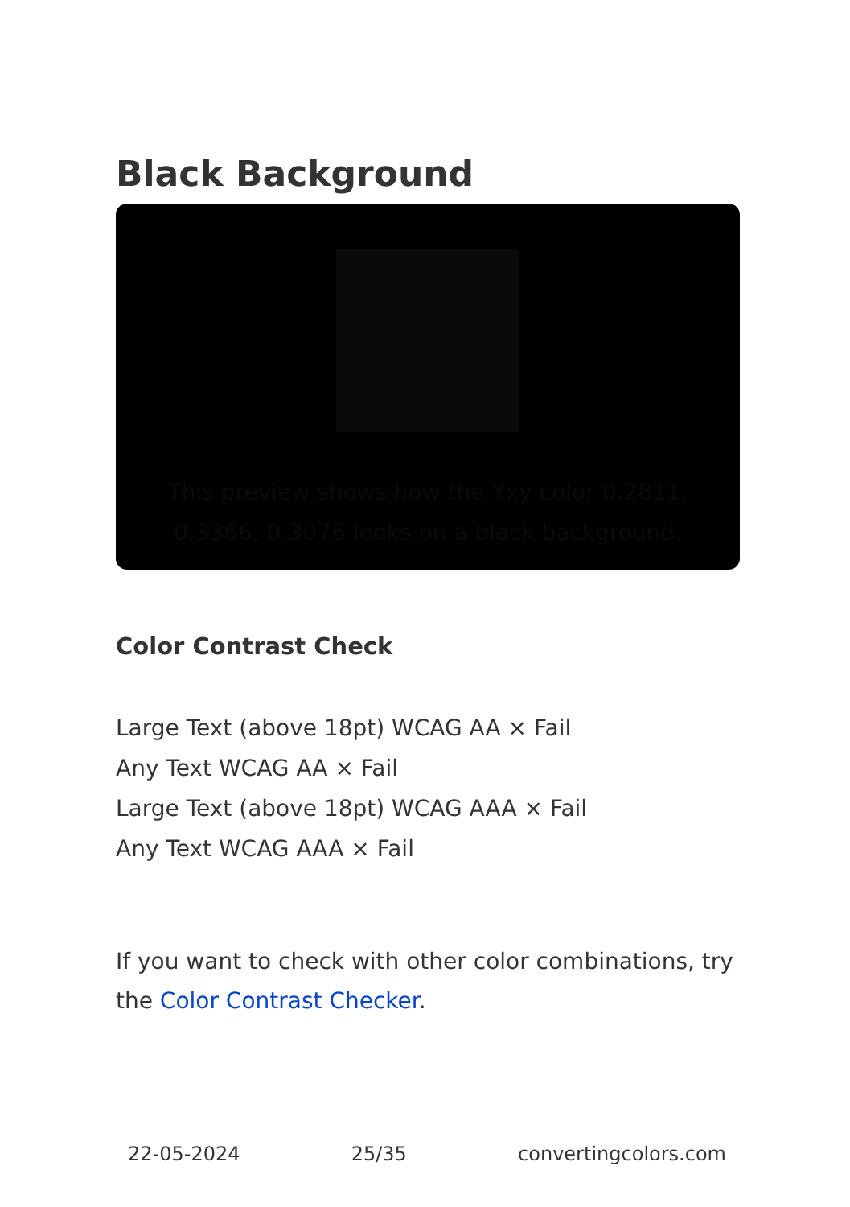Black Background
This preview shows how the Yxy color 0.2811, 0.3366, 0.3076 looks on a black background.
Color Contrast Check
Large Text (above 18pt) WCAG AA × Fail
Any Text WCAG AA × Fail
Large Text (above 18pt) WCAG AAA × Fail
Any Text WCAG AAA × Fail
If you want to check with other color combinations, try the Color Contrast Checker.
22-05-2024 25/35 convertingcolors.com